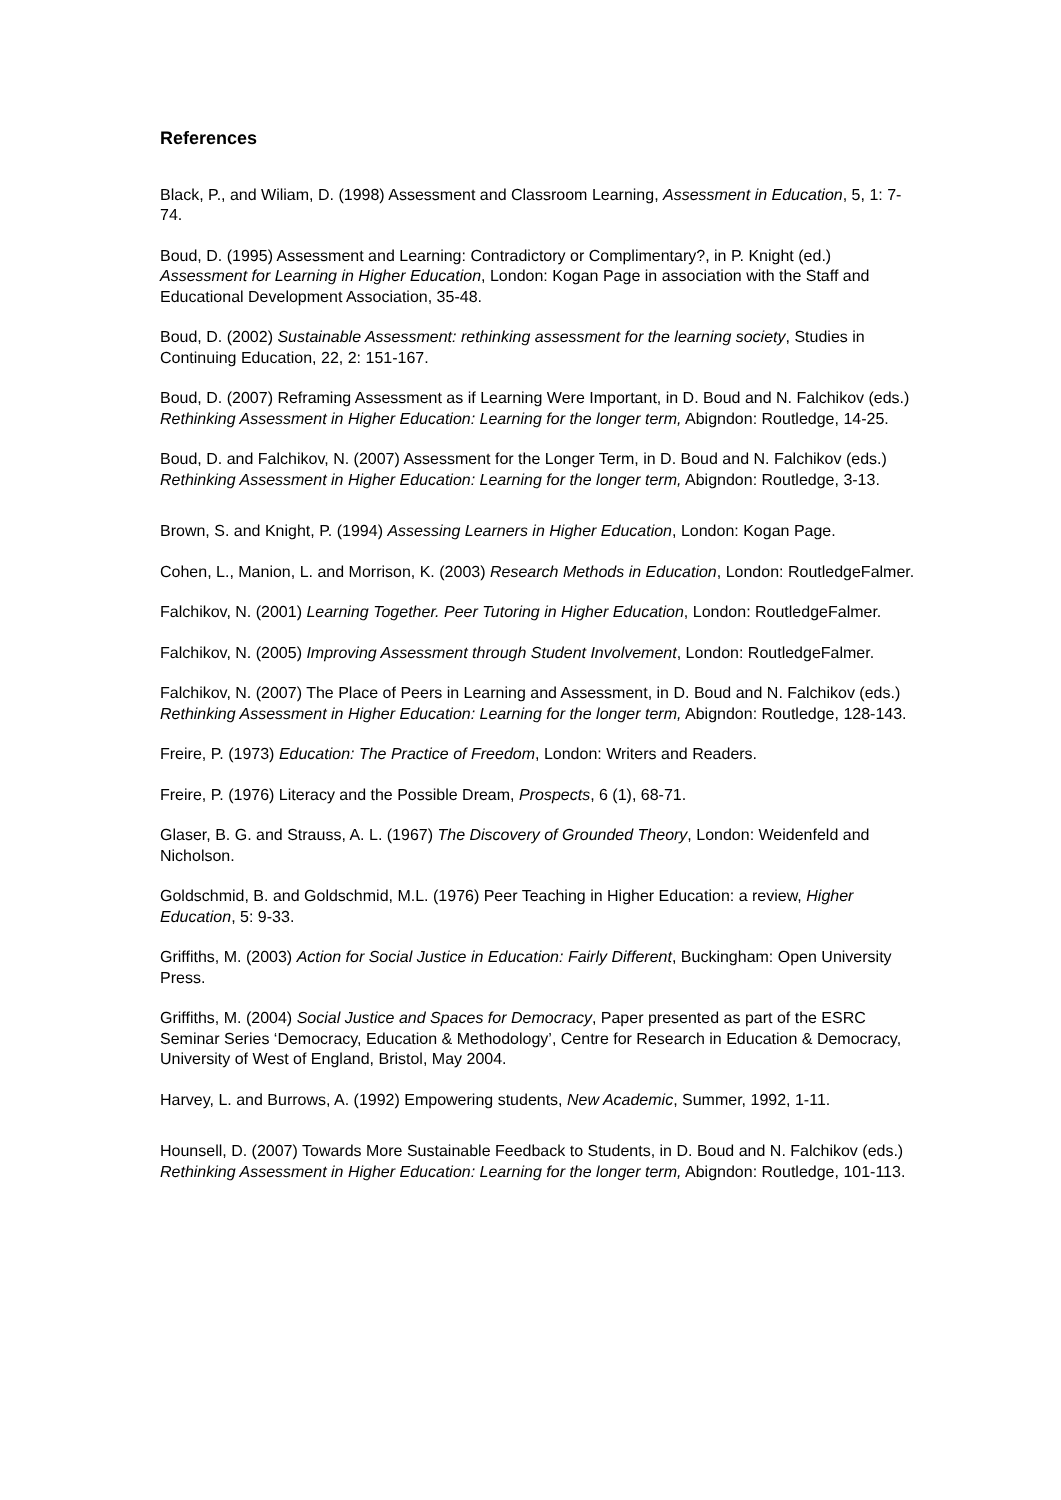References
Black, P., and Wiliam, D. (1998) Assessment and Classroom Learning, Assessment in Education, 5, 1: 7-74.
Boud, D. (1995) Assessment and Learning: Contradictory or Complimentary?, in P. Knight (ed.) Assessment for Learning in Higher Education, London: Kogan Page in association with the Staff and Educational Development Association, 35-48.
Boud, D. (2002) Sustainable Assessment: rethinking assessment for the learning society, Studies in Continuing Education, 22, 2: 151-167.
Boud, D. (2007) Reframing Assessment as if Learning Were Important, in D. Boud and N. Falchikov (eds.) Rethinking Assessment in Higher Education: Learning for the longer term, Abigndon: Routledge, 14-25.
Boud, D. and Falchikov, N. (2007) Assessment for the Longer Term, in D. Boud and N. Falchikov (eds.) Rethinking Assessment in Higher Education: Learning for the longer term, Abigndon: Routledge, 3-13.
Brown, S. and Knight, P. (1994) Assessing Learners in Higher Education, London: Kogan Page.
Cohen, L., Manion, L. and Morrison, K. (2003) Research Methods in Education, London: RoutledgeFalmer.
Falchikov, N. (2001) Learning Together. Peer Tutoring in Higher Education, London: RoutledgeFalmer.
Falchikov, N. (2005) Improving Assessment through Student Involvement, London: RoutledgeFalmer.
Falchikov, N. (2007) The Place of Peers in Learning and Assessment, in D. Boud and N. Falchikov (eds.) Rethinking Assessment in Higher Education: Learning for the longer term, Abigndon: Routledge, 128-143.
Freire, P. (1973) Education: The Practice of Freedom, London: Writers and Readers.
Freire, P. (1976) Literacy and the Possible Dream, Prospects, 6 (1), 68-71.
Glaser, B. G. and Strauss, A. L. (1967) The Discovery of Grounded Theory, London: Weidenfeld and Nicholson.
Goldschmid, B. and Goldschmid, M.L. (1976) Peer Teaching in Higher Education: a review, Higher Education, 5: 9-33.
Griffiths, M. (2003) Action for Social Justice in Education: Fairly Different, Buckingham: Open University Press.
Griffiths, M. (2004) Social Justice and Spaces for Democracy, Paper presented as part of the ESRC Seminar Series ‘Democracy, Education & Methodology’, Centre for Research in Education & Democracy, University of West of England, Bristol, May 2004.
Harvey, L. and Burrows, A. (1992) Empowering students, New Academic, Summer, 1992, 1-11.
Hounsell, D. (2007) Towards More Sustainable Feedback to Students, in D. Boud and N. Falchikov (eds.) Rethinking Assessment in Higher Education: Learning for the longer term, Abigndon: Routledge, 101-113.